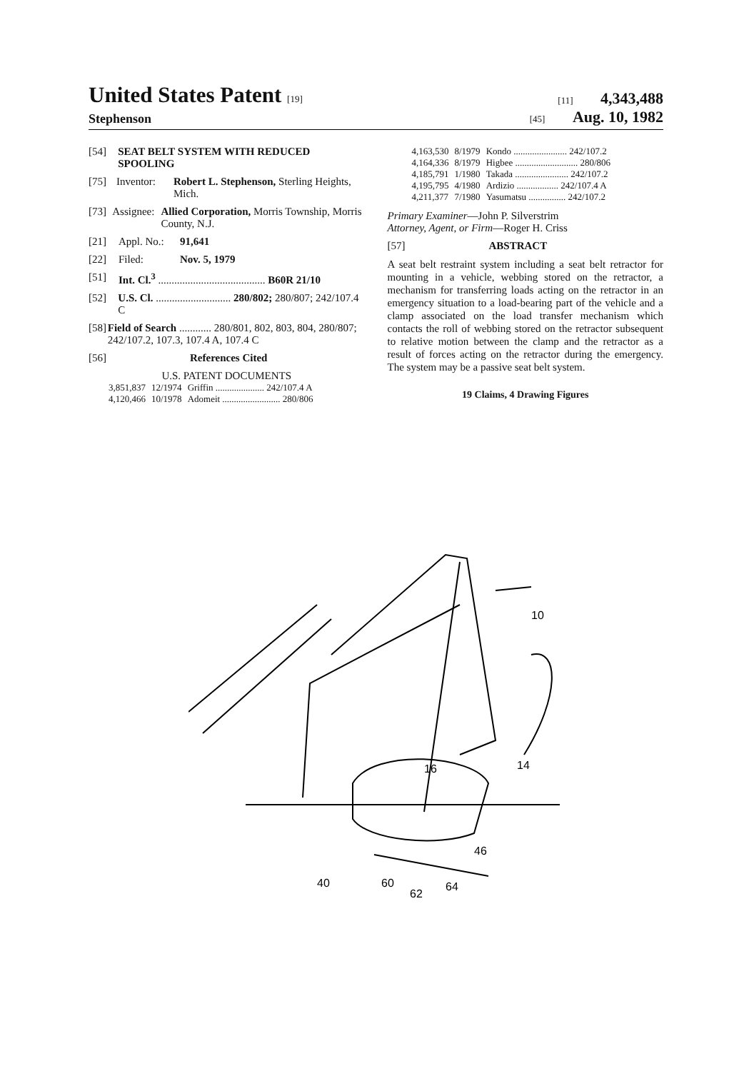United States Patent [19]
[11] 4,343,488
Stephenson
[45] Aug. 10, 1982
[54] SEAT BELT SYSTEM WITH REDUCED SPOOLING
[75] Inventor: Robert L. Stephenson, Sterling Heights, Mich.
[73] Assignee: Allied Corporation, Morris Township, Morris County, N.J.
[21] Appl. No.: 91,641
[22] Filed: Nov. 5, 1979
[51] Int. Cl.<sup>3</sup> ........................................ B60R 21/10
[52] U.S. Cl. ............................ 280/802; 280/807; 242/107.4 C
[58] Field of Search ............ 280/801, 802, 803, 804, 280/807; 242/107.2, 107.3, 107.4 A, 107.4 C
[56] References Cited
U.S. PATENT DOCUMENTS
| 3,851,837 | 12/1974 | Griffin ..................... 242/107.4 A |
| 4,120,466 | 10/1978 | Adomeit ......................... 280/806 |
| 4,163,530 | 8/1979 | Kondo ....................... 242/107.2 |
| 4,164,336 | 8/1979 | Higbee ........................... 280/806 |
| 4,185,791 | 1/1980 | Takada ....................... 242/107.2 |
| 4,195,795 | 4/1980 | Ardizio .................. 242/107.4 A |
| 4,211,377 | 7/1980 | Yasumatsu ................ 242/107.2 |
Primary Examiner—John P. Silverstrim
Attorney, Agent, or Firm—Roger H. Criss
[57] ABSTRACT
A seat belt restraint system including a seat belt retractor for mounting in a vehicle, webbing stored on the retractor, a mechanism for transferring loads acting on the retractor in an emergency situation to a load-bearing part of the vehicle and a clamp associated on the load transfer mechanism which contacts the roll of webbing stored on the retractor subsequent to relative motion between the clamp and the retractor as a result of forces acting on the retractor during the emergency. The system may be a passive seat belt system.
19 Claims, 4 Drawing Figures
10
14
16
46
40
60
62
64